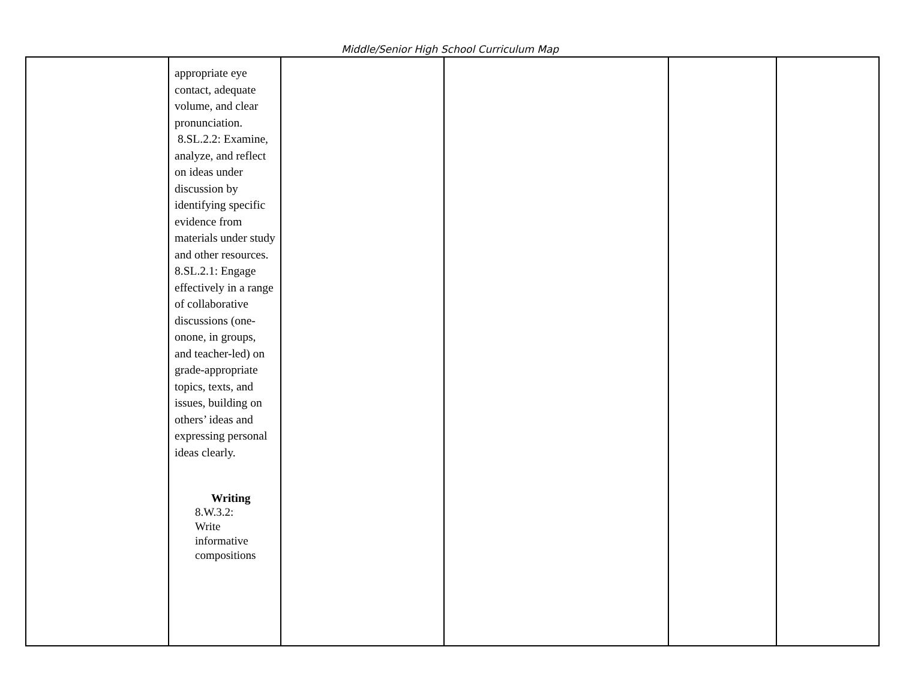Middle/Senior High School Curriculum Map
| | appropriate eye contact, adequate volume, and clear pronunciation. 8.SL.2.2: Examine, analyze, and reflect on ideas under discussion by identifying specific evidence from materials under study and other resources. 8.SL.2.1: Engage effectively in a range of collaborative discussions (one-onone, in groups, and teacher-led) on grade-appropriate topics, texts, and issues, building on others’ ideas and expressing personal ideas clearly. Writing 8.W.3.2: Write informative compositions | | | | |